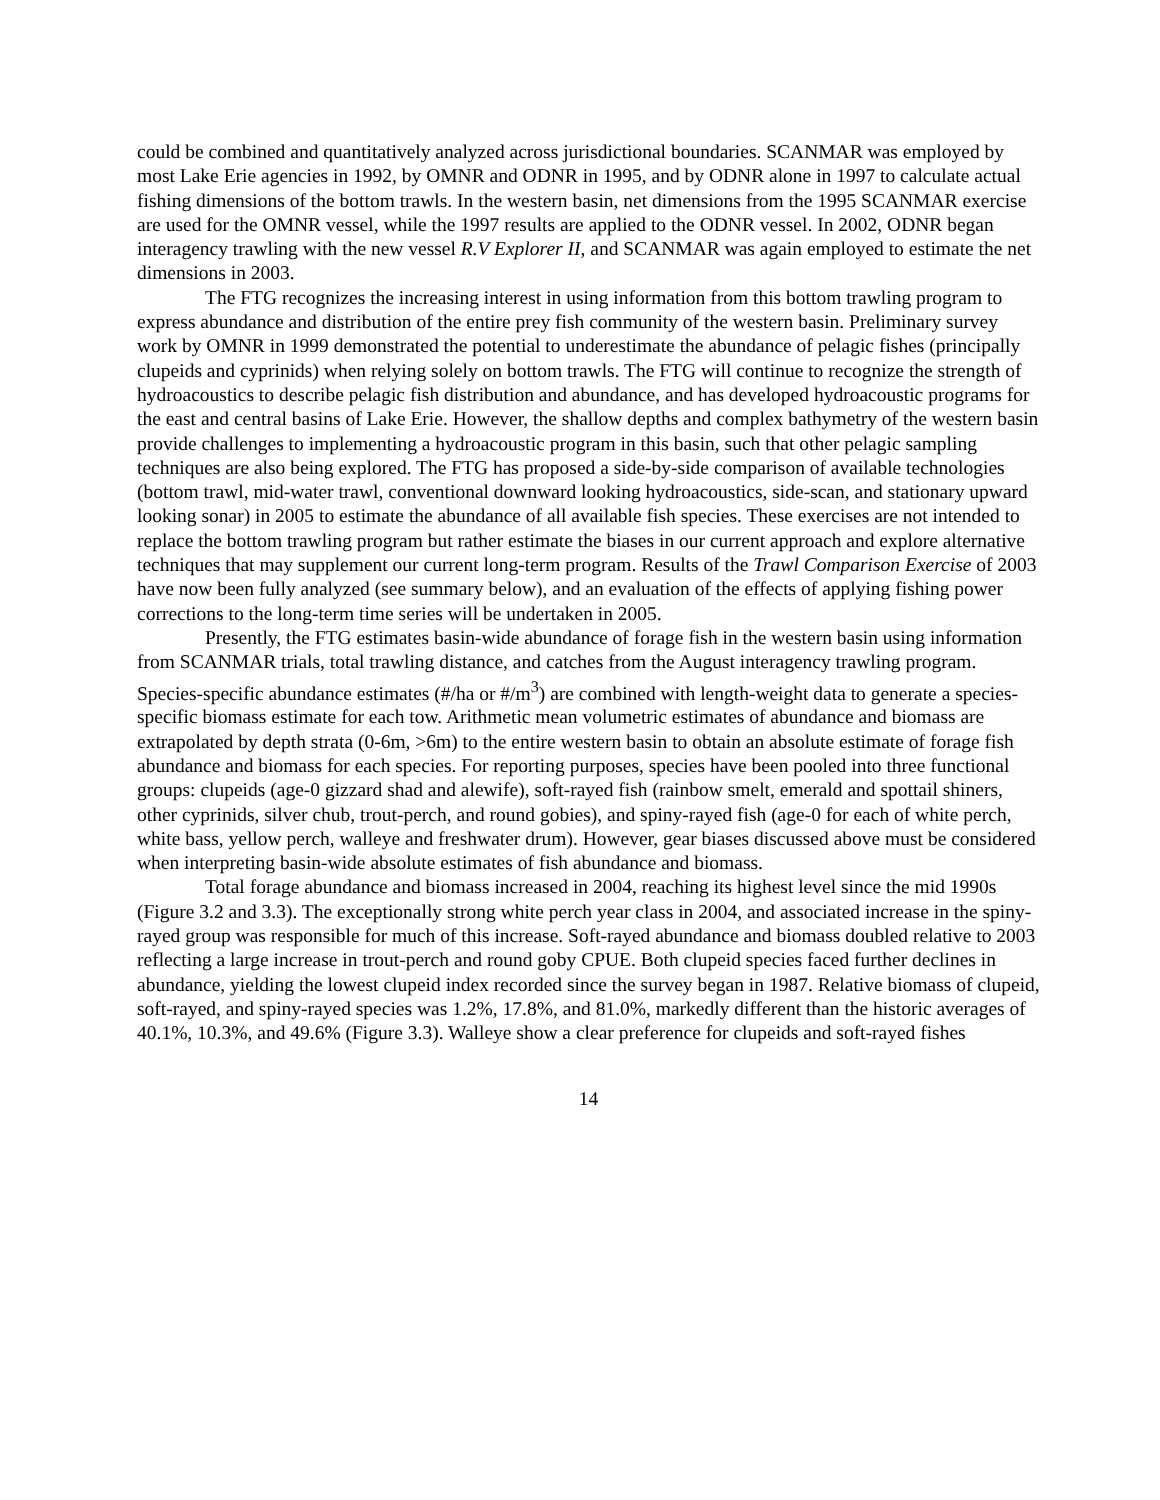could be combined and quantitatively analyzed across jurisdictional boundaries. SCANMAR was employed by most Lake Erie agencies in 1992, by OMNR and ODNR in 1995, and by ODNR alone in 1997 to calculate actual fishing dimensions of the bottom trawls. In the western basin, net dimensions from the 1995 SCANMAR exercise are used for the OMNR vessel, while the 1997 results are applied to the ODNR vessel. In 2002, ODNR began interagency trawling with the new vessel R.V Explorer II, and SCANMAR was again employed to estimate the net dimensions in 2003.
The FTG recognizes the increasing interest in using information from this bottom trawling program to express abundance and distribution of the entire prey fish community of the western basin. Preliminary survey work by OMNR in 1999 demonstrated the potential to underestimate the abundance of pelagic fishes (principally clupeids and cyprinids) when relying solely on bottom trawls. The FTG will continue to recognize the strength of hydroacoustics to describe pelagic fish distribution and abundance, and has developed hydroacoustic programs for the east and central basins of Lake Erie. However, the shallow depths and complex bathymetry of the western basin provide challenges to implementing a hydroacoustic program in this basin, such that other pelagic sampling techniques are also being explored. The FTG has proposed a side-by-side comparison of available technologies (bottom trawl, mid-water trawl, conventional downward looking hydroacoustics, side-scan, and stationary upward looking sonar) in 2005 to estimate the abundance of all available fish species. These exercises are not intended to replace the bottom trawling program but rather estimate the biases in our current approach and explore alternative techniques that may supplement our current long-term program. Results of the Trawl Comparison Exercise of 2003 have now been fully analyzed (see summary below), and an evaluation of the effects of applying fishing power corrections to the long-term time series will be undertaken in 2005.
Presently, the FTG estimates basin-wide abundance of forage fish in the western basin using information from SCANMAR trials, total trawling distance, and catches from the August interagency trawling program. Species-specific abundance estimates (#/ha or #/m<sup>3</sup>) are combined with length-weight data to generate a species-specific biomass estimate for each tow. Arithmetic mean volumetric estimates of abundance and biomass are extrapolated by depth strata (0-6m, >6m) to the entire western basin to obtain an absolute estimate of forage fish abundance and biomass for each species. For reporting purposes, species have been pooled into three functional groups: clupeids (age-0 gizzard shad and alewife), soft-rayed fish (rainbow smelt, emerald and spottail shiners, other cyprinids, silver chub, trout-perch, and round gobies), and spiny-rayed fish (age-0 for each of white perch, white bass, yellow perch, walleye and freshwater drum). However, gear biases discussed above must be considered when interpreting basin-wide absolute estimates of fish abundance and biomass.
Total forage abundance and biomass increased in 2004, reaching its highest level since the mid 1990s (Figure 3.2 and 3.3). The exceptionally strong white perch year class in 2004, and associated increase in the spiny-rayed group was responsible for much of this increase. Soft-rayed abundance and biomass doubled relative to 2003 reflecting a large increase in trout-perch and round goby CPUE. Both clupeid species faced further declines in abundance, yielding the lowest clupeid index recorded since the survey began in 1987. Relative biomass of clupeid, soft-rayed, and spiny-rayed species was 1.2%, 17.8%, and 81.0%, markedly different than the historic averages of 40.1%, 10.3%, and 49.6% (Figure 3.3). Walleye show a clear preference for clupeids and soft-rayed fishes
14